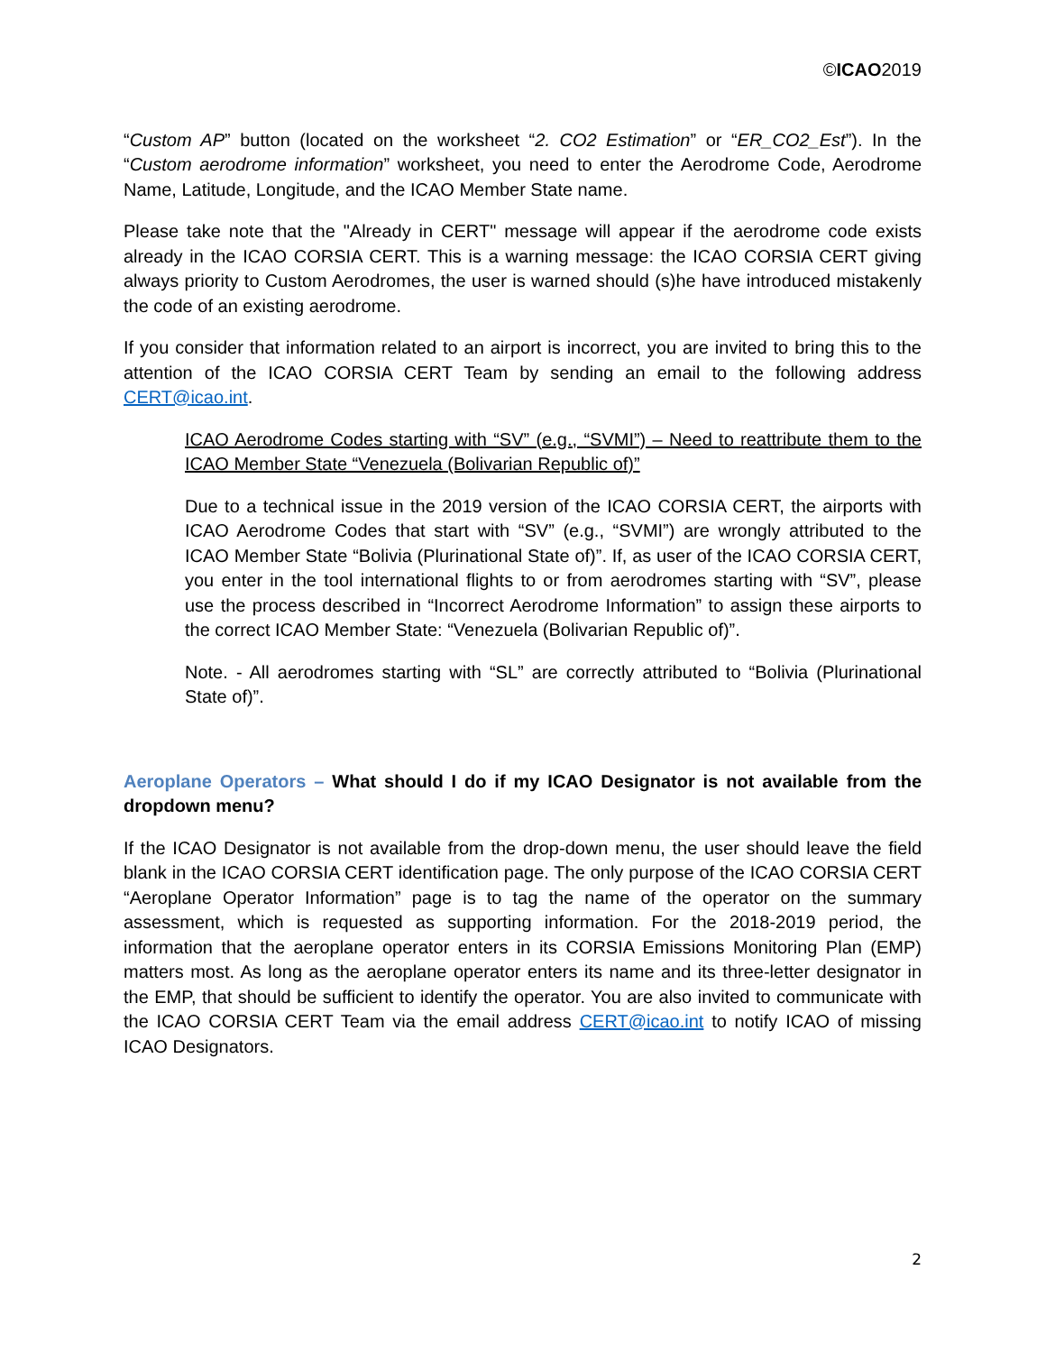©ICAO2019
“Custom AP” button (located on the worksheet “2. CO2 Estimation” or “ER_CO2_Est”). In the “Custom aerodrome information” worksheet, you need to enter the Aerodrome Code, Aerodrome Name, Latitude, Longitude, and the ICAO Member State name.
Please take note that the "Already in CERT" message will appear if the aerodrome code exists already in the ICAO CORSIA CERT. This is a warning message: the ICAO CORSIA CERT giving always priority to Custom Aerodromes, the user is warned should (s)he have introduced mistakenly the code of an existing aerodrome.
If you consider that information related to an airport is incorrect, you are invited to bring this to the attention of the ICAO CORSIA CERT Team by sending an email to the following address CERT@icao.int.
ICAO Aerodrome Codes starting with “SV” (e.g., “SVMI”) – Need to reattribute them to the ICAO Member State “Venezuela (Bolivarian Republic of)”
Due to a technical issue in the 2019 version of the ICAO CORSIA CERT, the airports with ICAO Aerodrome Codes that start with “SV” (e.g., “SVMI”) are wrongly attributed to the ICAO Member State “Bolivia (Plurinational State of)”. If, as user of the ICAO CORSIA CERT, you enter in the tool international flights to or from aerodromes starting with “SV”, please use the process described in “Incorrect Aerodrome Information” to assign these airports to the correct ICAO Member State: “Venezuela (Bolivarian Republic of)”.
Note. - All aerodromes starting with “SL” are correctly attributed to “Bolivia (Plurinational State of)”.
Aeroplane Operators – What should I do if my ICAO Designator is not available from the dropdown menu?
If the ICAO Designator is not available from the drop-down menu, the user should leave the field blank in the ICAO CORSIA CERT identification page. The only purpose of the ICAO CORSIA CERT “Aeroplane Operator Information” page is to tag the name of the operator on the summary assessment, which is requested as supporting information. For the 2018-2019 period, the information that the aeroplane operator enters in its CORSIA Emissions Monitoring Plan (EMP) matters most. As long as the aeroplane operator enters its name and its three-letter designator in the EMP, that should be sufficient to identify the operator. You are also invited to communicate with the ICAO CORSIA CERT Team via the email address CERT@icao.int to notify ICAO of missing ICAO Designators.
2